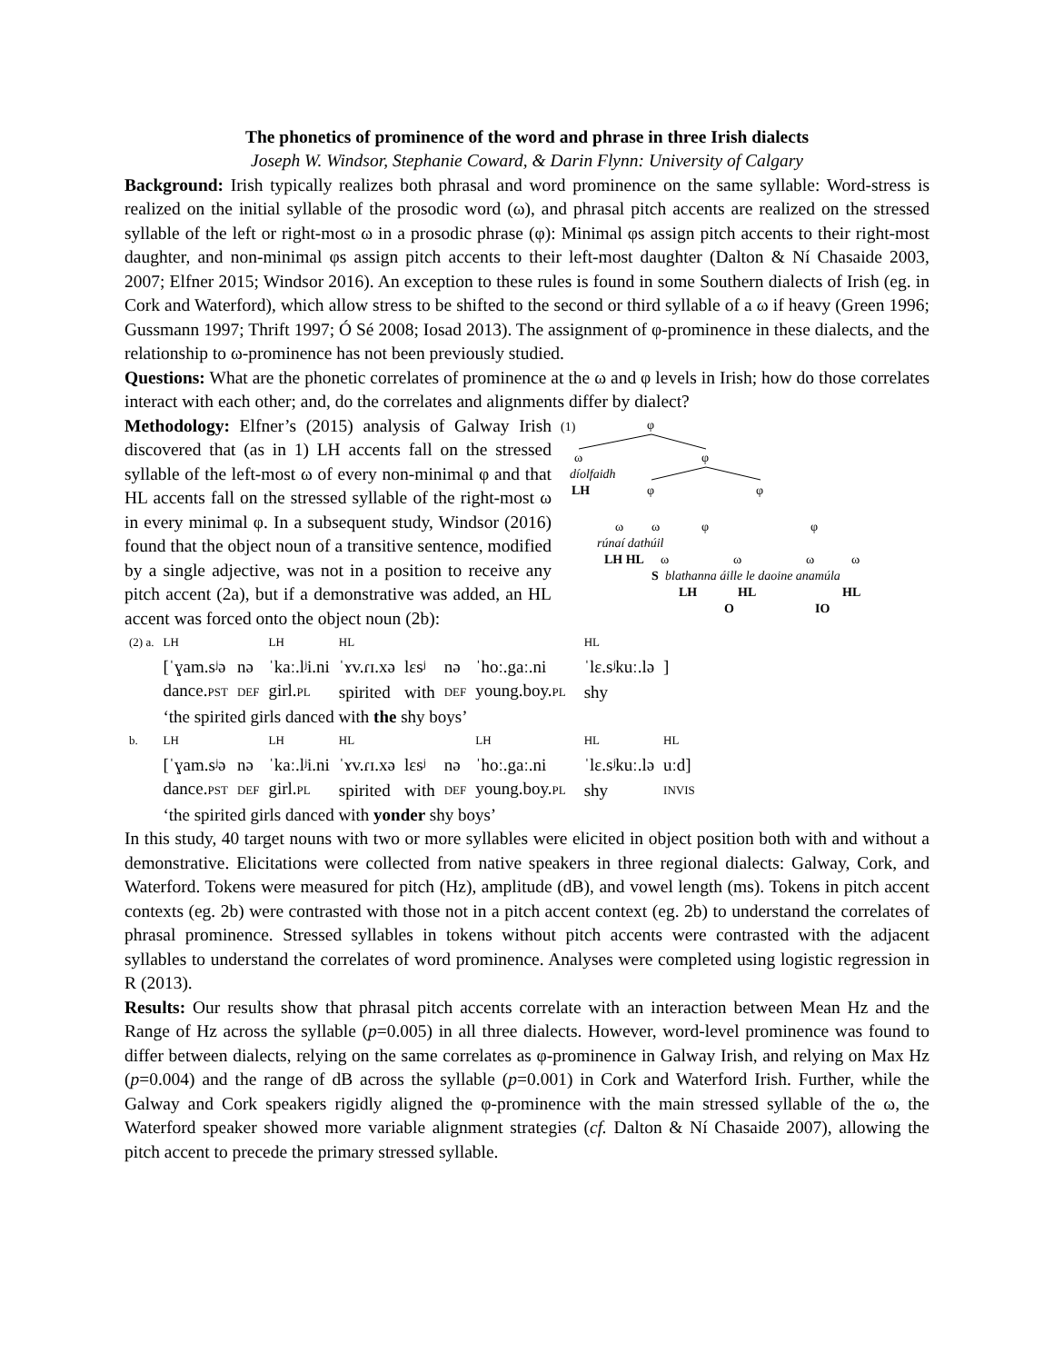The phonetics of prominence of the word and phrase in three Irish dialects
Joseph W. Windsor, Stephanie Coward, & Darin Flynn: University of Calgary
Background: Irish typically realizes both phrasal and word prominence on the same syllable: Word-stress is realized on the initial syllable of the prosodic word (ω), and phrasal pitch accents are realized on the stressed syllable of the left or right-most ω in a prosodic phrase (φ): Minimal φs assign pitch accents to their right-most daughter, and non-minimal φs assign pitch accents to their left-most daughter (Dalton & Ní Chasaide 2003, 2007; Elfner 2015; Windsor 2016). An exception to these rules is found in some Southern dialects of Irish (eg. in Cork and Waterford), which allow stress to be shifted to the second or third syllable of a ω if heavy (Green 1996; Gussmann 1997; Thrift 1997; Ó Sé 2008; Iosad 2013). The assignment of φ-prominence in these dialects, and the relationship to ω-prominence has not been previously studied.
Questions: What are the phonetic correlates of prominence at the ω and φ levels in Irish; how do those correlates interact with each other; and, do the correlates and alignments differ by dialect?
Methodology: Elfner’s (2015) analysis of Galway Irish discovered that (as in 1) LH accents fall on the stressed syllable of the left-most ω of every non-minimal φ and that HL accents fall on the stressed syllable of the right-most ω in every minimal φ. In a subsequent study, Windsor (2016) found that the object noun of a transitive sentence, modified by a single adjective, was not in a position to receive any pitch accent (2a), but if a demonstrative was added, an HL accent was forced onto the object noun (2b):
(1)
φ
ω
φ
díolfaidh
LH
φ
φ
ω
ω
φ
φ
rúnaí dathúil
LH HL
ω
ω
ω
ω
S
blathanna áille le daoine anamúla
LH
HL
HL
O
IO
| (2) a. | LH | | LH | HL | | | | | HL | |
| | [ˈɣam.sʲə | nə | ˈkaː.lʲi.ni | ˈɤv.ɾɪ.xə | lɛsʲ | nə | ˈhoː.gaː.ni | | ˈlɛ.sʲkuː.lə | ] |
| | dance. PST | DEF | girl. PL | spirited | with | DEF | young.boy. PL | | shy | |
| | ‘the spirited girls danced with the shy boys’ | | | | | | | | | |
| b. | LH | | LH | HL | | | LH | | HL | HL |
| | [ˈɣam.sʲə | nə | ˈkaː.lʲi.ni | ˈɤv.ɾɪ.xə | lɛsʲ | nə | ˈhoː.gaː.ni | | ˈlɛ.sʲkuː.lə | uːd] |
| | dance. PST | DEF | girl. PL | spirited | with | DEF | young.boy. PL | | shy | INVIS |
| | ‘the spirited girls danced with yonder shy boys’ | | | | | | | | | |
In this study, 40 target nouns with two or more syllables were elicited in object position both with and without a demonstrative. Elicitations were collected from native speakers in three regional dialects: Galway, Cork, and Waterford. Tokens were measured for pitch (Hz), amplitude (dB), and vowel length (ms). Tokens in pitch accent contexts (eg. 2b) were contrasted with those not in a pitch accent context (eg. 2b) to understand the correlates of phrasal prominence. Stressed syllables in tokens without pitch accents were contrasted with the adjacent syllables to understand the correlates of word prominence. Analyses were completed using logistic regression in R (2013).
Results: Our results show that phrasal pitch accents correlate with an interaction between Mean Hz and the Range of Hz across the syllable (p=0.005) in all three dialects. However, word-level prominence was found to differ between dialects, relying on the same correlates as φ-prominence in Galway Irish, and relying on Max Hz (p=0.004) and the range of dB across the syllable (p=0.001) in Cork and Waterford Irish. Further, while the Galway and Cork speakers rigidly aligned the φ-prominence with the main stressed syllable of the ω, the Waterford speaker showed more variable alignment strategies (cf. Dalton & Ní Chasaide 2007), allowing the pitch accent to precede the primary stressed syllable.